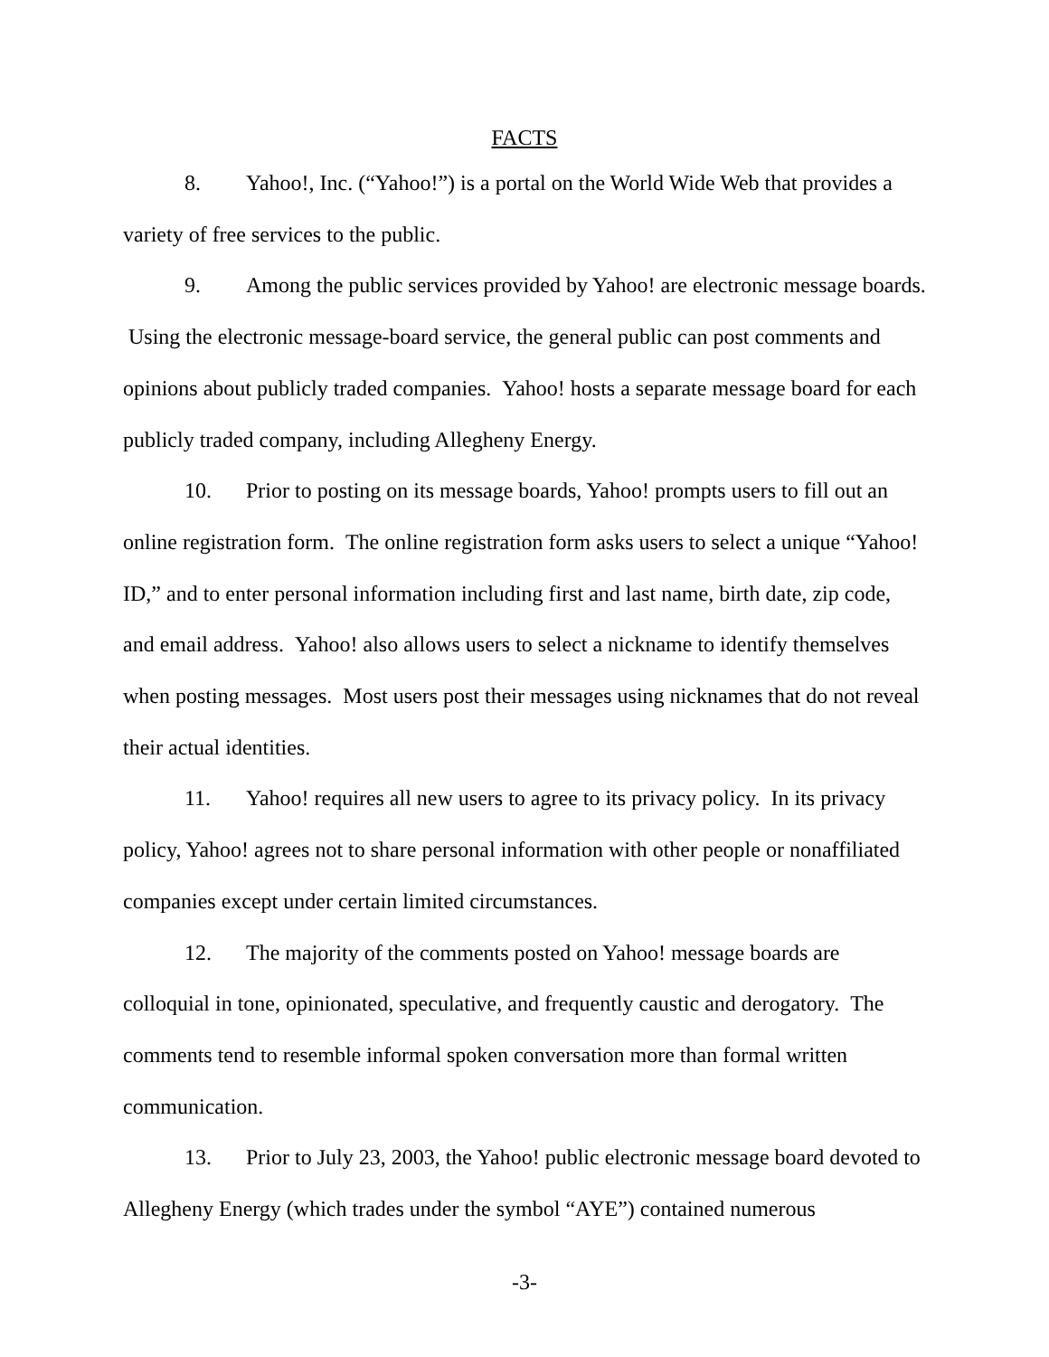FACTS
8. Yahoo!, Inc. (“Yahoo!”) is a portal on the World Wide Web that provides a variety of free services to the public.
9. Among the public services provided by Yahoo! are electronic message boards. Using the electronic message-board service, the general public can post comments and opinions about publicly traded companies. Yahoo! hosts a separate message board for each publicly traded company, including Allegheny Energy.
10. Prior to posting on its message boards, Yahoo! prompts users to fill out an online registration form. The online registration form asks users to select a unique “Yahoo! ID,” and to enter personal information including first and last name, birth date, zip code, and email address. Yahoo! also allows users to select a nickname to identify themselves when posting messages. Most users post their messages using nicknames that do not reveal their actual identities.
11. Yahoo! requires all new users to agree to its privacy policy. In its privacy policy, Yahoo! agrees not to share personal information with other people or nonaffiliated companies except under certain limited circumstances.
12. The majority of the comments posted on Yahoo! message boards are colloquial in tone, opinionated, speculative, and frequently caustic and derogatory. The comments tend to resemble informal spoken conversation more than formal written communication.
13. Prior to July 23, 2003, the Yahoo! public electronic message board devoted to Allegheny Energy (which trades under the symbol “AYE”) contained numerous
-3-